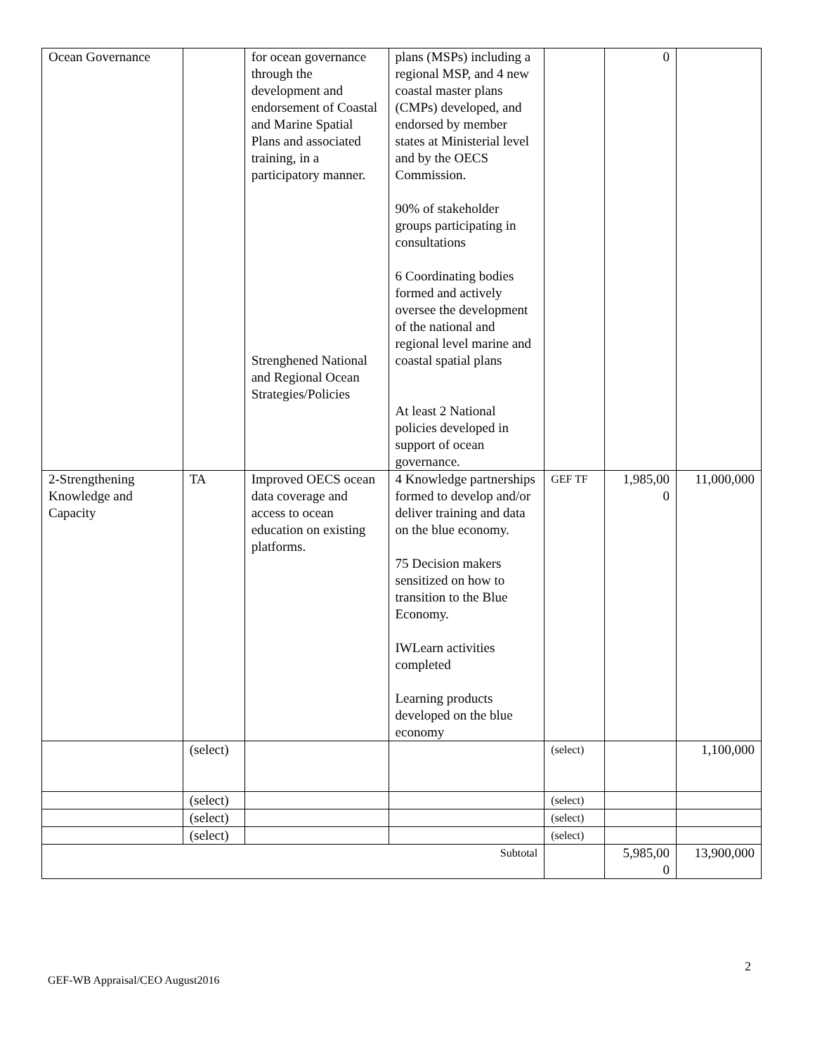| Ocean Governance | | for ocean governance through the development and endorsement of Coastal and Marine Spatial Plans and associated training, in a participatory manner. Strenghened National and Regional Ocean Strategies/Policies | plans (MSPs) including a regional MSP, and 4 new coastal master plans (CMPs) developed, and endorsed by member states at Ministerial level and by the OECS Commission. 90% of stakeholder groups participating in consultations 6 Coordinating bodies formed and actively oversee the development of the national and regional level marine and coastal spatial plans At least 2 National policies developed in support of ocean governance. | | 0 | |
| 2-Strengthening Knowledge and Capacity | TA | Improved OECS ocean data coverage and access to ocean education on existing platforms. | 4 Knowledge partnerships formed to develop and/or deliver training and data on the blue economy. 75 Decision makers sensitized on how to transition to the Blue Economy. IWLearn activities completed Learning products developed on the blue economy | GEF TF | 1,985,00 0 | 11,000,000 |
| | (select) | | | (select) | | 1,100,000 |
| | (select) | | | (select) | | |
| | (select) | | | (select) | | |
| | (select) | | | (select) | | |
| Subtotal | | | | | 5,985,00 0 | 13,900,000 |
2
GEF-WB Appraisal/CEO August2016